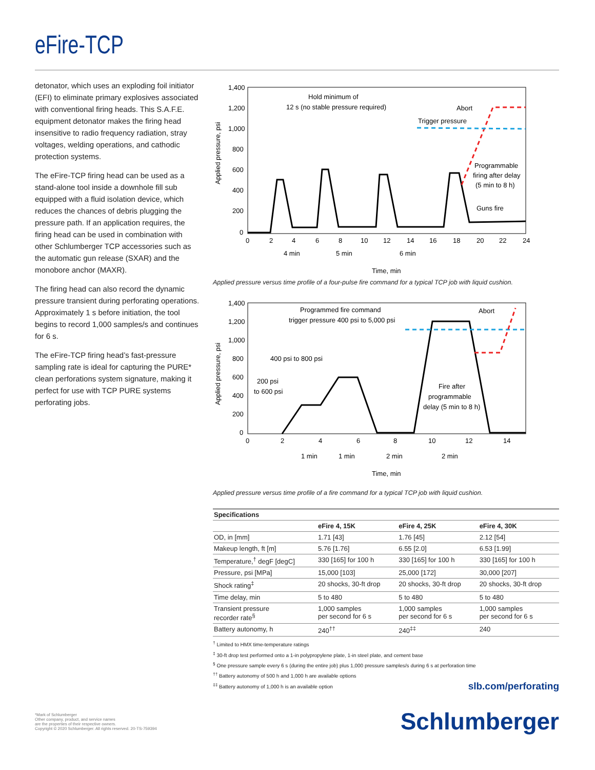eFire-TCP
detonator, which uses an exploding foil initiator (EFI) to eliminate primary explosives associated with conventional firing heads. This S.A.F.E. equipment detonator makes the firing head insensitive to radio frequency radiation, stray voltages, welding operations, and cathodic protection systems.
The eFire-TCP firing head can be used as a stand-alone tool inside a downhole fill sub equipped with a fluid isolation device, which reduces the chances of debris plugging the pressure path. If an application requires, the firing head can be used in combination with other Schlumberger TCP accessories such as the automatic gun release (SXAR) and the monobore anchor (MAXR).
The firing head can also record the dynamic pressure transient during perforating operations. Approximately 1 s before initiation, the tool begins to record 1,000 samples/s and continues for 6 s.
The eFire-TCP firing head’s fast-pressure sampling rate is ideal for capturing the PURE* clean perforations system signature, making it perfect for use with TCP PURE systems perforating jobs.
Applied pressure, psi
1,400
1,200
1,000
800
600
400
200
0
0
2
4
6
8
10
12
14
16
18
20
22
24
4 min
5 min
6 min
Time, min
Hold minimum of
12 s (no stable pressure required)
Abort
Trigger pressure
Programmable
firing after delay
(5 min to 8 h)
Guns fire
Applied pressure versus time profile of a four-pulse fire command for a typical TCP job with liquid cushion.
Applied pressure, psi
1,400
1,200
1,000
800
600
400
200
0
0
2
4
6
8
10
12
14
1 min
1 min
2 min
2 min
Time, min
Programmed fire command
trigger pressure 400 psi to 5,000 psi
Abort
400 psi to 800 psi
200 psi
to 600 psi
Fire after
programmable
delay (5 min to 8 h)
Applied pressure versus time profile of a fire command for a typical TCP job with liquid cushion.
| Specifications | | | |
| --- | --- | --- | --- |
| | eFire 4, 15K | eFire 4, 25K | eFire 4, 30K |
| OD, in [mm] | 1.71 [43] | 1.76 [45] | 2.12 [54] |
| Makeup length, ft [m] | 5.76 [1.76] | 6.55 [2.0] | 6.53 [1.99] |
| Temperature,<sup>†</sup> degF [degC] | 330 [165] for 100 h | 330 [165] for 100 h | 330 [165] for 100 h |
| Pressure, psi [MPa] | 15,000 [103] | 25,000 [172] | 30,000 [207] |
| Shock rating<sup>‡</sup> | 20 shocks, 30-ft drop | 20 shocks, 30-ft drop | 20 shocks, 30-ft drop |
| Time delay, min | 5 to 480 | 5 to 480 | 5 to 480 |
| Transient pressure recorder rate<sup>§</sup> | 1,000 samples per second for 6 s | 1,000 samples per second for 6 s | 1,000 samples per second for 6 s |
| Battery autonomy, h | 240<sup>††</sup> | 240<sup>‡‡</sup> | 240 |
<sup>†</sup> Limited to HMX time-temperature ratings
<sup>‡</sup> 30-ft drop test performed onto a 1-in polypropylene plate, 1-in steel plate, and cement base
<sup>§</sup> One pressure sample every 6 s (during the entire job) plus 1,000 pressure samples/s during 6 s at perforation time
<sup>††</sup> Battery autonomy of 500 h and 1,000 h are available options
<sup>‡‡</sup> Battery autonomy of 1,000 h is an available option
slb.com/perforating
*Mark of Schlumberger
Other company, product, and service names
are the properties of their respective owners.
Copyright © 2020 Schlumberger. All rights reserved. 20-TS-759394
Schlumberger